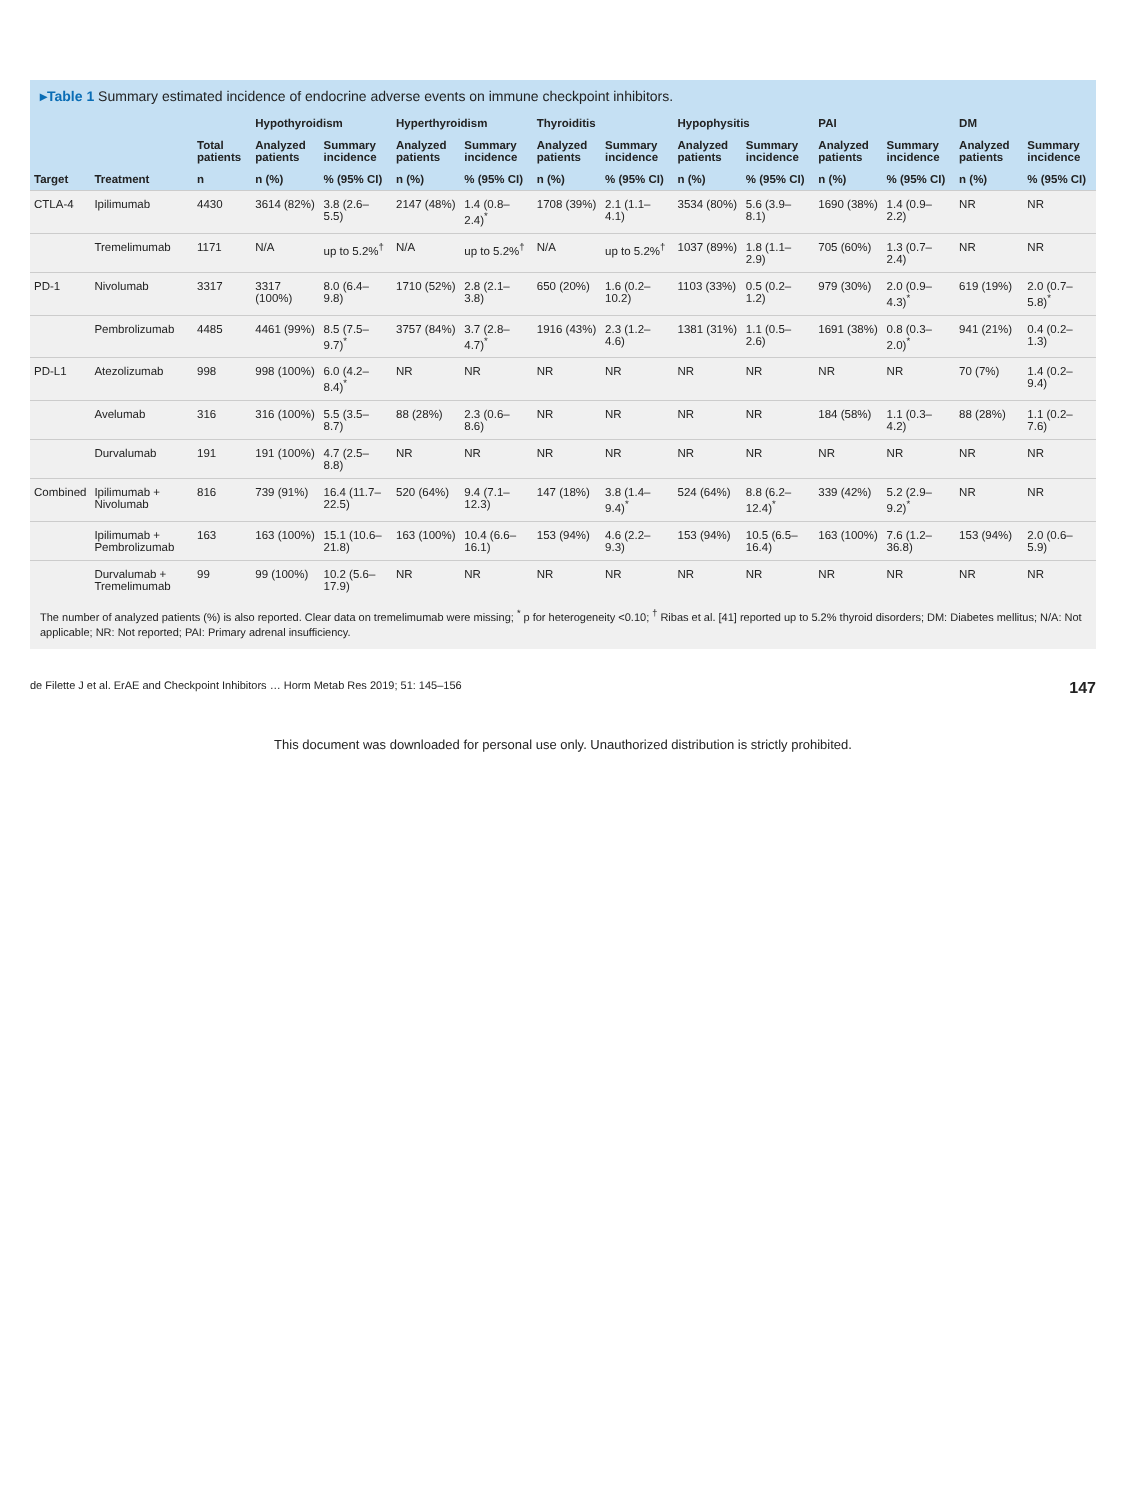▸Table 1 Summary estimated incidence of endocrine adverse events on immune checkpoint inhibitors.
| | | | Hypothyroidism | | Hyperthyroidism | | Thyroiditis | | Hypophysitis | | PAI | | DM | |
| --- | --- | --- | --- | --- | --- | --- | --- | --- | --- | --- | --- | --- | --- | --- |
| | | Total patients | Analyzed patients | Summary incidence | Analyzed patients | Summary incidence | Analyzed patients | Summary incidence | Analyzed patients | Summary incidence | Analyzed patients | Summary incidence | Analyzed patients | Summary incidence |
| Target | Treatment | n | n (%) | % (95% CI) | n (%) | % (95% CI) | n (%) | % (95% CI) | n (%) | % (95% CI) | n (%) | % (95% CI) | n (%) | % (95% CI) |
| CTLA-4 | Ipilimumab | 4430 | 3614 (82%) | 3.8 (2.6–5.5) | 2147 (48%) | 1.4 (0.8–2.4)<sup>*</sup> | 1708 (39%) | 2.1 (1.1–4.1) | 3534 (80%) | 5.6 (3.9–8.1) | 1690 (38%) | 1.4 (0.9–2.2) | NR | NR |
| | Tremelimumab | 1171 | N/A | up to 5.2%<sup>†</sup> | N/A | up to 5.2%<sup>†</sup> | N/A | up to 5.2%<sup>†</sup> | 1037 (89%) | 1.8 (1.1–2.9) | 705 (60%) | 1.3 (0.7–2.4) | NR | NR |
| PD-1 | Nivolumab | 3317 | 3317 (100%) | 8.0 (6.4–9.8) | 1710 (52%) | 2.8 (2.1–3.8) | 650 (20%) | 1.6 (0.2–10.2) | 1103 (33%) | 0.5 (0.2–1.2) | 979 (30%) | 2.0 (0.9–4.3)<sup>*</sup> | 619 (19%) | 2.0 (0.7–5.8)<sup>*</sup> |
| | Pembrolizumab | 4485 | 4461 (99%) | 8.5 (7.5–9.7)<sup>*</sup> | 3757 (84%) | 3.7 (2.8–4.7)<sup>*</sup> | 1916 (43%) | 2.3 (1.2–4.6) | 1381 (31%) | 1.1 (0.5–2.6) | 1691 (38%) | 0.8 (0.3–2.0)<sup>*</sup> | 941 (21%) | 0.4 (0.2–1.3) |
| PD-L1 | Atezolizumab | 998 | 998 (100%) | 6.0 (4.2–8.4)<sup>*</sup> | NR | NR | NR | NR | NR | NR | NR | NR | 70 (7%) | 1.4 (0.2–9.4) |
| | Avelumab | 316 | 316 (100%) | 5.5 (3.5–8.7) | 88 (28%) | 2.3 (0.6–8.6) | NR | NR | NR | NR | 184 (58%) | 1.1 (0.3–4.2) | 88 (28%) | 1.1 (0.2–7.6) |
| | Durvalumab | 191 | 191 (100%) | 4.7 (2.5–8.8) | NR | NR | NR | NR | NR | NR | NR | NR | NR | NR |
| Combined | Ipilimumab + Nivolumab | 816 | 739 (91%) | 16.4 (11.7–22.5) | 520 (64%) | 9.4 (7.1–12.3) | 147 (18%) | 3.8 (1.4–9.4)<sup>*</sup> | 524 (64%) | 8.8 (6.2–12.4)<sup>*</sup> | 339 (42%) | 5.2 (2.9–9.2)<sup>*</sup> | NR | NR |
| | Ipilimumab + Pembrolizumab | 163 | 163 (100%) | 15.1 (10.6–21.8) | 163 (100%) | 10.4 (6.6–16.1) | 153 (94%) | 4.6 (2.2–9.3) | 153 (94%) | 10.5 (6.5–16.4) | 163 (100%) | 7.6 (1.2–36.8) | 153 (94%) | 2.0 (0.6–5.9) |
| | Durvalumab + Tremelimumab | 99 | 99 (100%) | 10.2 (5.6–17.9) | NR | NR | NR | NR | NR | NR | NR | NR | NR | NR |
The number of analyzed patients (%) is also reported. Clear data on tremelimumab were missing; <sup>*</sup> p for heterogeneity <0.10; <sup>†</sup> Ribas et al. [41] reported up to 5.2% thyroid disorders; DM: Diabetes mellitus; N/A: Not applicable; NR: Not reported; PAI: Primary adrenal insufficiency.
de Filette J et al. ErAE and Checkpoint Inhibitors … Horm Metab Res 2019; 51: 145–156 147
This document was downloaded for personal use only. Unauthorized distribution is strictly prohibited.